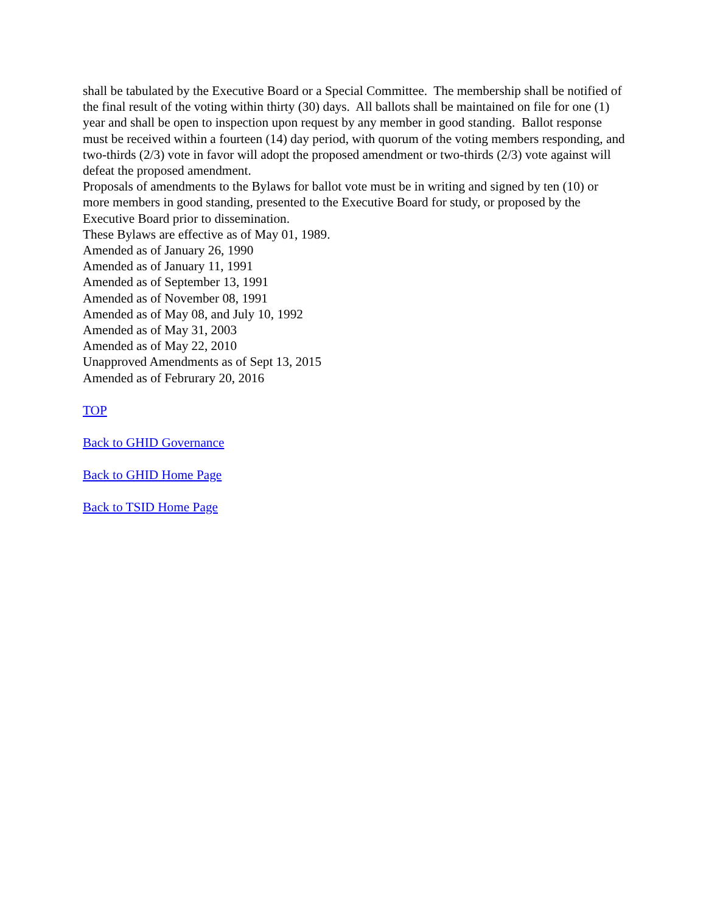shall be tabulated by the Executive Board or a Special Committee. The membership shall be notified of the final result of the voting within thirty (30) days. All ballots shall be maintained on file for one (1) year and shall be open to inspection upon request by any member in good standing. Ballot response must be received within a fourteen (14) day period, with quorum of the voting members responding, and two-thirds (2/3) vote in favor will adopt the proposed amendment or two-thirds (2/3) vote against will defeat the proposed amendment.
Proposals of amendments to the Bylaws for ballot vote must be in writing and signed by ten (10) or more members in good standing, presented to the Executive Board for study, or proposed by the Executive Board prior to dissemination.
These Bylaws are effective as of May 01, 1989.
Amended as of January 26, 1990
Amended as of January 11, 1991
Amended as of September 13, 1991
Amended as of November 08, 1991
Amended as of May 08, and July 10, 1992
Amended as of May 31, 2003
Amended as of May 22, 2010
Unapproved Amendments as of Sept 13, 2015
Amended as of Februrary 20, 2016
TOP
Back to GHID Governance
Back to GHID Home Page
Back to TSID Home Page